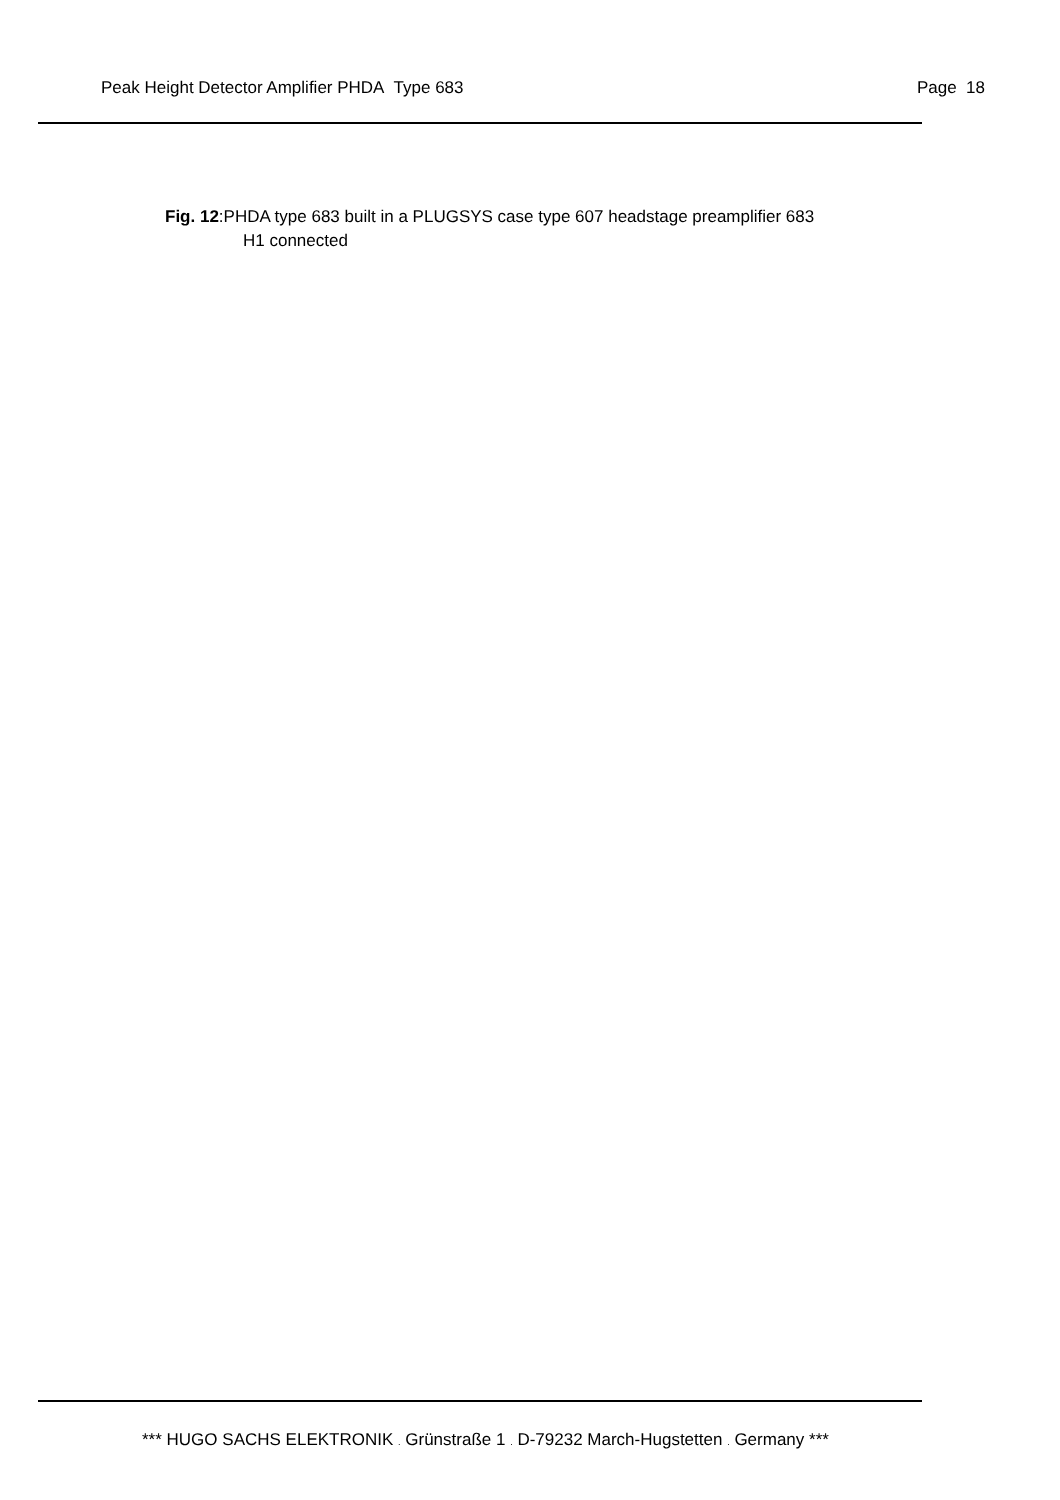Peak Height Detector Amplifier PHDA Type 683 Page 18
Fig. 12:PHDA type 683 built in a PLUGSYS case type 607 headstage preamplifier 683
H1 connected
*** HUGO SACHS ELEKTRONIK . Grünstraße 1 . D-79232 March-Hugstetten . Germany ***